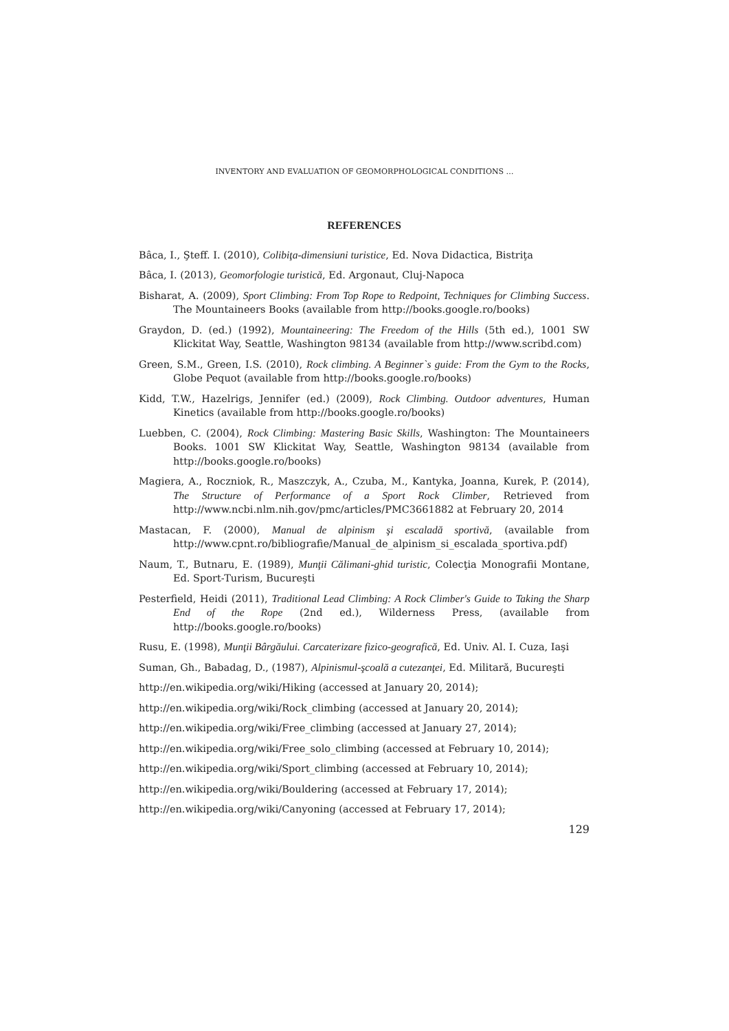INVENTORY AND EVALUATION OF GEOMORPHOLOGICAL CONDITIONS …
REFERENCES
Bâca, I., Şteff. I. (2010), Colibiţa-dimensiuni turistice, Ed. Nova Didactica, Bistriţa
Bâca, I. (2013), Geomorfologie turistică, Ed. Argonaut, Cluj-Napoca
Bisharat, A. (2009), Sport Climbing: From Top Rope to Redpoint, Techniques for Climbing Success. The Mountaineers Books (available from http://books.google.ro/books)
Graydon, D. (ed.) (1992), Mountaineering: The Freedom of the Hills (5th ed.), 1001 SW Klickitat Way, Seattle, Washington 98134 (available from http://www.scribd.com)
Green, S.M., Green, I.S. (2010), Rock climbing. A Beginner`s guide: From the Gym to the Rocks, Globe Pequot (available from http://books.google.ro/books)
Kidd, T.W., Hazelrigs, Jennifer (ed.) (2009), Rock Climbing. Outdoor adventures, Human Kinetics (available from http://books.google.ro/books)
Luebben, C. (2004), Rock Climbing: Mastering Basic Skills, Washington: The Mountaineers Books. 1001 SW Klickitat Way, Seattle, Washington 98134 (available from http://books.google.ro/books)
Magiera, A., Roczniok, R., Maszczyk, A., Czuba, M., Kantyka, Joanna, Kurek, P. (2014), The Structure of Performance of a Sport Rock Climber, Retrieved from http://www.ncbi.nlm.nih.gov/pmc/articles/PMC3661882 at February 20, 2014
Mastacan, F. (2000), Manual de alpinism şi escaladă sportivă, (available from http://www.cpnt.ro/bibliografie/Manual_de_alpinism_si_escalada_sportiva.pdf)
Naum, T., Butnaru, E. (1989), Munţii Călimani-ghid turistic, Colecţia Monografii Montane, Ed. Sport-Turism, Bucureşti
Pesterfield, Heidi (2011), Traditional Lead Climbing: A Rock Climber's Guide to Taking the Sharp End of the Rope (2nd ed.), Wilderness Press, (available from http://books.google.ro/books)
Rusu, E. (1998), Munţii Bârgăului. Carcaterizare fizico-geografică, Ed. Univ. Al. I. Cuza, Iaşi
Suman, Gh., Babadag, D., (1987), Alpinismul-şcoală a cutezanţei, Ed. Militară, Bucureşti
http://en.wikipedia.org/wiki/Hiking (accessed at January 20, 2014);
http://en.wikipedia.org/wiki/Rock_climbing (accessed at January 20, 2014);
http://en.wikipedia.org/wiki/Free_climbing (accessed at January 27, 2014);
http://en.wikipedia.org/wiki/Free_solo_climbing (accessed at February 10, 2014);
http://en.wikipedia.org/wiki/Sport_climbing (accessed at February 10, 2014);
http://en.wikipedia.org/wiki/Bouldering (accessed at February 17, 2014);
http://en.wikipedia.org/wiki/Canyoning (accessed at February 17, 2014);
129